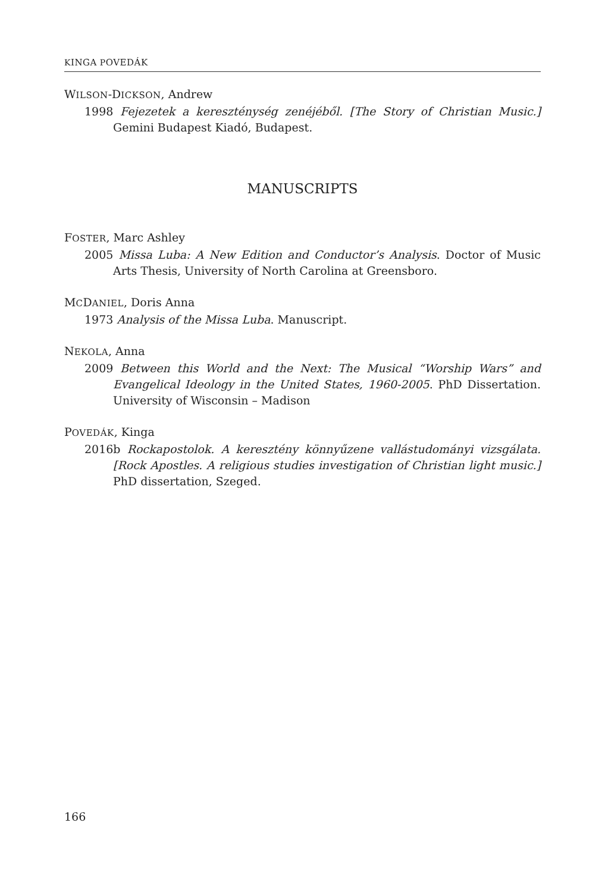KINGA POVEDÁK
WILSON-DICKSON, Andrew
1998 Fejezetek a kereszténység zenéjéből. [The Story of Christian Music.] Gemini Budapest Kiadó, Budapest.
MANUSCRIPTS
FOSTER, Marc Ashley
2005 Missa Luba: A New Edition and Conductor’s Analysis. Doctor of Music Arts Thesis, University of North Carolina at Greensboro.
MCDANIEL, Doris Anna
1973 Analysis of the Missa Luba. Manuscript.
NEKOLA, Anna
2009 Between this World and the Next: The Musical “Worship Wars” and Evangelical Ideology in the United States, 1960-2005. PhD Dissertation. University of Wisconsin – Madison
POVEDÁK, Kinga
2016b Rockapostolok. A keresztény könnyűzene vallástudományi vizsgálata. [Rock Apostles. A religious studies investigation of Christian light music.] PhD dissertation, Szeged.
166